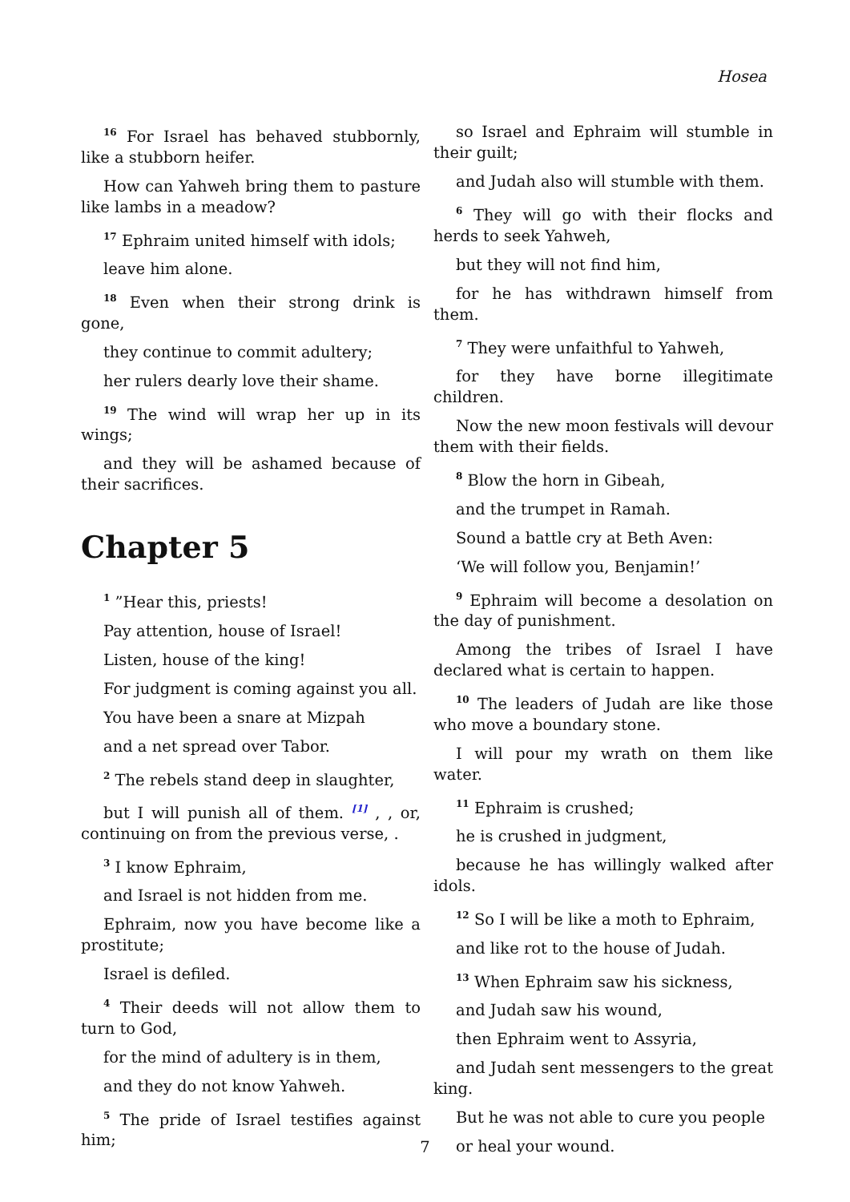Hosea
<sup>16</sup> For Israel has behaved stubbornly, like a stubborn heifer.
How can Yahweh bring them to pasture like lambs in a meadow?
<sup>17</sup> Ephraim united himself with idols;
leave him alone.
<sup>18</sup> Even when their strong drink is gone,
they continue to commit adultery;
her rulers dearly love their shame.
<sup>19</sup> The wind will wrap her up in its wings;
and they will be ashamed because of their sacrifices.
Chapter 5
<sup>1</sup> ”Hear this, priests!
Pay attention, house of Israel!
Listen, house of the king!
For judgment is coming against you all.
You have been a snare at Mizpah
and a net spread over Tabor.
<sup>2</sup> The rebels stand deep in slaughter,
but I will punish all of them. <sup>[1]</sup> , , or, continuing on from the previous verse, .
<sup>3</sup> I know Ephraim,
and Israel is not hidden from me.
Ephraim, now you have become like a prostitute;
Israel is defiled.
<sup>4</sup> Their deeds will not allow them to turn to God,
for the mind of adultery is in them,
and they do not know Yahweh.
<sup>5</sup> The pride of Israel testifies against him;
so Israel and Ephraim will stumble in their guilt;
and Judah also will stumble with them.
<sup>6</sup> They will go with their flocks and herds to seek Yahweh,
but they will not find him,
for he has withdrawn himself from them.
<sup>7</sup> They were unfaithful to Yahweh,
for they have borne illegitimate children.
Now the new moon festivals will devour them with their fields.
<sup>8</sup> Blow the horn in Gibeah,
and the trumpet in Ramah.
Sound a battle cry at Beth Aven:
‘We will follow you, Benjamin!’
<sup>9</sup> Ephraim will become a desolation on the day of punishment.
Among the tribes of Israel I have declared what is certain to happen.
<sup>10</sup> The leaders of Judah are like those who move a boundary stone.
I will pour my wrath on them like water.
<sup>11</sup> Ephraim is crushed;
he is crushed in judgment,
because he has willingly walked after idols.
<sup>12</sup> So I will be like a moth to Ephraim,
and like rot to the house of Judah.
<sup>13</sup> When Ephraim saw his sickness,
and Judah saw his wound,
then Ephraim went to Assyria,
and Judah sent messengers to the great king.
But he was not able to cure you people
or heal your wound.
7